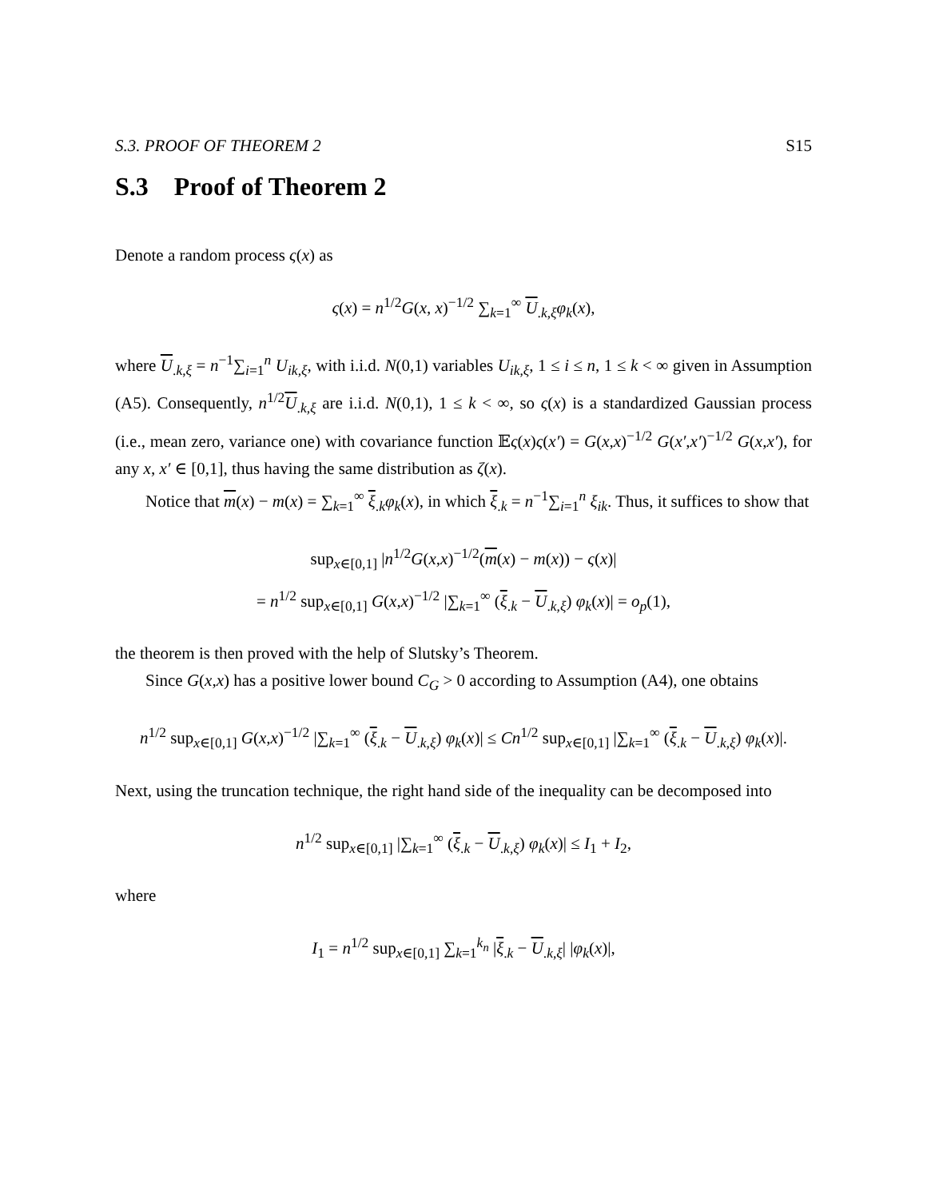S.3. PROOF OF THEOREM 2 S15
S.3 Proof of Theorem 2
Denote a random process ς(x) as
ς(x) = n<sup>1/2</sup>G(x, x)<sup>−1/2</sup> ∑<sub>k=1</sub><sup>∞</sup> U<sub>.k,ξ</sub>φ<sub>k</sub>(x),
where U<sub>.k,ξ</sub> = n<sup>−1</sup>∑<sub>i=1</sub><sup>n</sup> U<sub>ik,ξ</sub>, with i.i.d. N(0,1) variables U<sub>ik,ξ</sub>, 1 ≤ i ≤ n, 1 ≤ k < ∞ given in Assumption (A5). Consequently, n<sup>1/2</sup>U<sub>.k,ξ</sub> are i.i.d. N(0,1), 1 ≤ k < ∞, so ς(x) is a standardized Gaussian process (i.e., mean zero, variance one) with covariance function 𝔼ς(x)ς(x′) = G(x,x)<sup>−1/2</sup> G(x′,x′)<sup>−1/2</sup> G(x,x′), for any x, x′ ∈ [0,1], thus having the same distribution as ζ(x).
Notice that m(x) − m(x) = ∑<sub>k=1</sub><sup>∞</sup> ξ<sub>.k</sub>φ<sub>k</sub>(x), in which ξ<sub>.k</sub> = n<sup>−1</sup>∑<sub>i=1</sub><sup>n</sup> ξ<sub>ik</sub>. Thus, it suffices to show that
sup<sub>x∈[0,1]</sub> |n<sup>1/2</sup>G(x,x)<sup>−1/2</sup>(m(x) − m(x)) − ς(x)|
= n<sup>1/2</sup> sup<sub>x∈[0,1]</sub> G(x,x)<sup>−1/2</sup> |∑<sub>k=1</sub><sup>∞</sup> (ξ<sub>.k</sub> − U<sub>.k,ξ</sub>) φ<sub>k</sub>(x)| = o<sub>p</sub>(1),
the theorem is then proved with the help of Slutsky’s Theorem.
Since G(x,x) has a positive lower bound C<sub>G</sub> > 0 according to Assumption (A4), one obtains
n<sup>1/2</sup> sup<sub>x∈[0,1]</sub> G(x,x)<sup>−1/2</sup> |∑<sub>k=1</sub><sup>∞</sup> (ξ<sub>.k</sub> − U<sub>.k,ξ</sub>) φ<sub>k</sub>(x)| ≤ Cn<sup>1/2</sup> sup<sub>x∈[0,1]</sub> |∑<sub>k=1</sub><sup>∞</sup> (ξ<sub>.k</sub> − U<sub>.k,ξ</sub>) φ<sub>k</sub>(x)|.
Next, using the truncation technique, the right hand side of the inequality can be decomposed into
n<sup>1/2</sup> sup<sub>x∈[0,1]</sub> |∑<sub>k=1</sub><sup>∞</sup> (ξ<sub>.k</sub> − U<sub>.k,ξ</sub>) φ<sub>k</sub>(x)| ≤ I<sub>1</sub> + I<sub>2</sub>,
where
I<sub>1</sub> = n<sup>1/2</sup> sup<sub>x∈[0,1]</sub> ∑<sub>k=1</sub><sup>k<sub>n</sub></sup> |ξ<sub>.k</sub> − U<sub>.k,ξ</sub>| |φ<sub>k</sub>(x)|,